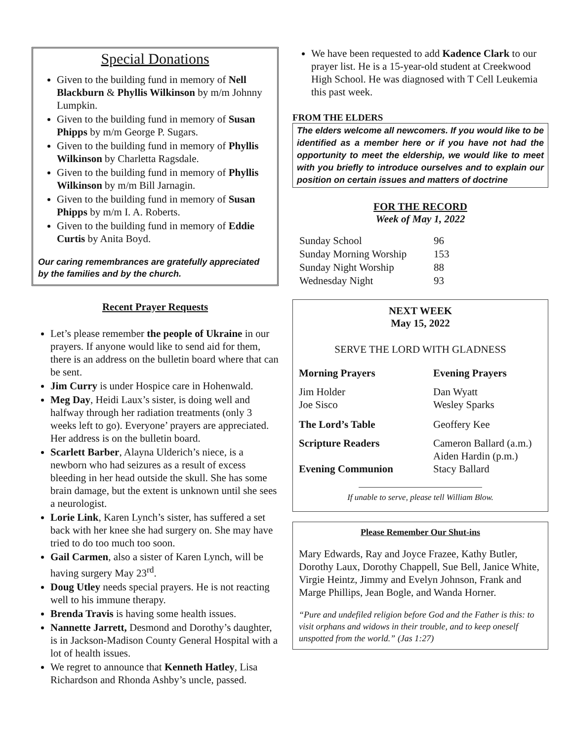Special Donations
Given to the building fund in memory of Nell Blackburn & Phyllis Wilkinson by m/m Johnny Lumpkin.
Given to the building fund in memory of Susan Phipps by m/m George P. Sugars.
Given to the building fund in memory of Phyllis Wilkinson by Charletta Ragsdale.
Given to the building fund in memory of Phyllis Wilkinson by m/m Bill Jarnagin.
Given to the building fund in memory of Susan Phipps by m/m I. A. Roberts.
Given to the building fund in memory of Eddie Curtis by Anita Boyd.
Our caring remembrances are gratefully appreciated by the families and by the church.
Recent Prayer Requests
Let’s please remember the people of Ukraine in our prayers. If anyone would like to send aid for them, there is an address on the bulletin board where that can be sent.
Jim Curry is under Hospice care in Hohenwald.
Meg Day, Heidi Laux’s sister, is doing well and halfway through her radiation treatments (only 3 weeks left to go). Everyone’ prayers are appreciated. Her address is on the bulletin board.
Scarlett Barber, Alayna Ulderich’s niece, is a newborn who had seizures as a result of excess bleeding in her head outside the skull. She has some brain damage, but the extent is unknown until she sees a neurologist.
Lorie Link, Karen Lynch’s sister, has suffered a set back with her knee she had surgery on. She may have tried to do too much too soon.
Gail Carmen, also a sister of Karen Lynch, will be having surgery May 23<sup>rd</sup>.
Doug Utley needs special prayers. He is not reacting well to his immune therapy.
Brenda Travis is having some health issues.
Nannette Jarrett, Desmond and Dorothy’s daughter, is in Jackson-Madison County General Hospital with a lot of health issues.
We regret to announce that Kenneth Hatley, Lisa Richardson and Rhonda Ashby’s uncle, passed.
We have been requested to add Kadence Clark to our prayer list. He is a 15-year-old student at Creekwood High School. He was diagnosed with T Cell Leukemia this past week.
FROM THE ELDERS
The elders welcome all newcomers. If you would like to be identified as a member here or if you have not had the opportunity to meet the eldership, we would like to meet with you briefly to introduce ourselves and to explain our position on certain issues and matters of doctrine
FOR THE RECORD
Week of May 1, 2022
| Sunday School | 96 |
| Sunday Morning Worship | 153 |
| Sunday Night Worship | 88 |
| Wednesday Night | 93 |
NEXT WEEK
May 15, 2022
SERVE THE LORD WITH GLADNESS
| Morning Prayers | Evening Prayers |
| Jim Holder Joe Sisco | Dan Wyatt Wesley Sparks |
| The Lord’s Table | Geoffery Kee |
| Scripture Readers | Cameron Ballard (a.m.) Aiden Hardin (p.m.) |
| Evening Communion | Stacy Ballard |
If unable to serve, please tell William Blow.
Please Remember Our Shut-ins
Mary Edwards, Ray and Joyce Frazee, Kathy Butler, Dorothy Laux, Dorothy Chappell, Sue Bell, Janice White, Virgie Heintz, Jimmy and Evelyn Johnson, Frank and Marge Phillips, Jean Bogle, and Wanda Horner.
“Pure and undefiled religion before God and the Father is this: to visit orphans and widows in their trouble, and to keep oneself unspotted from the world.” (Jas 1:27)